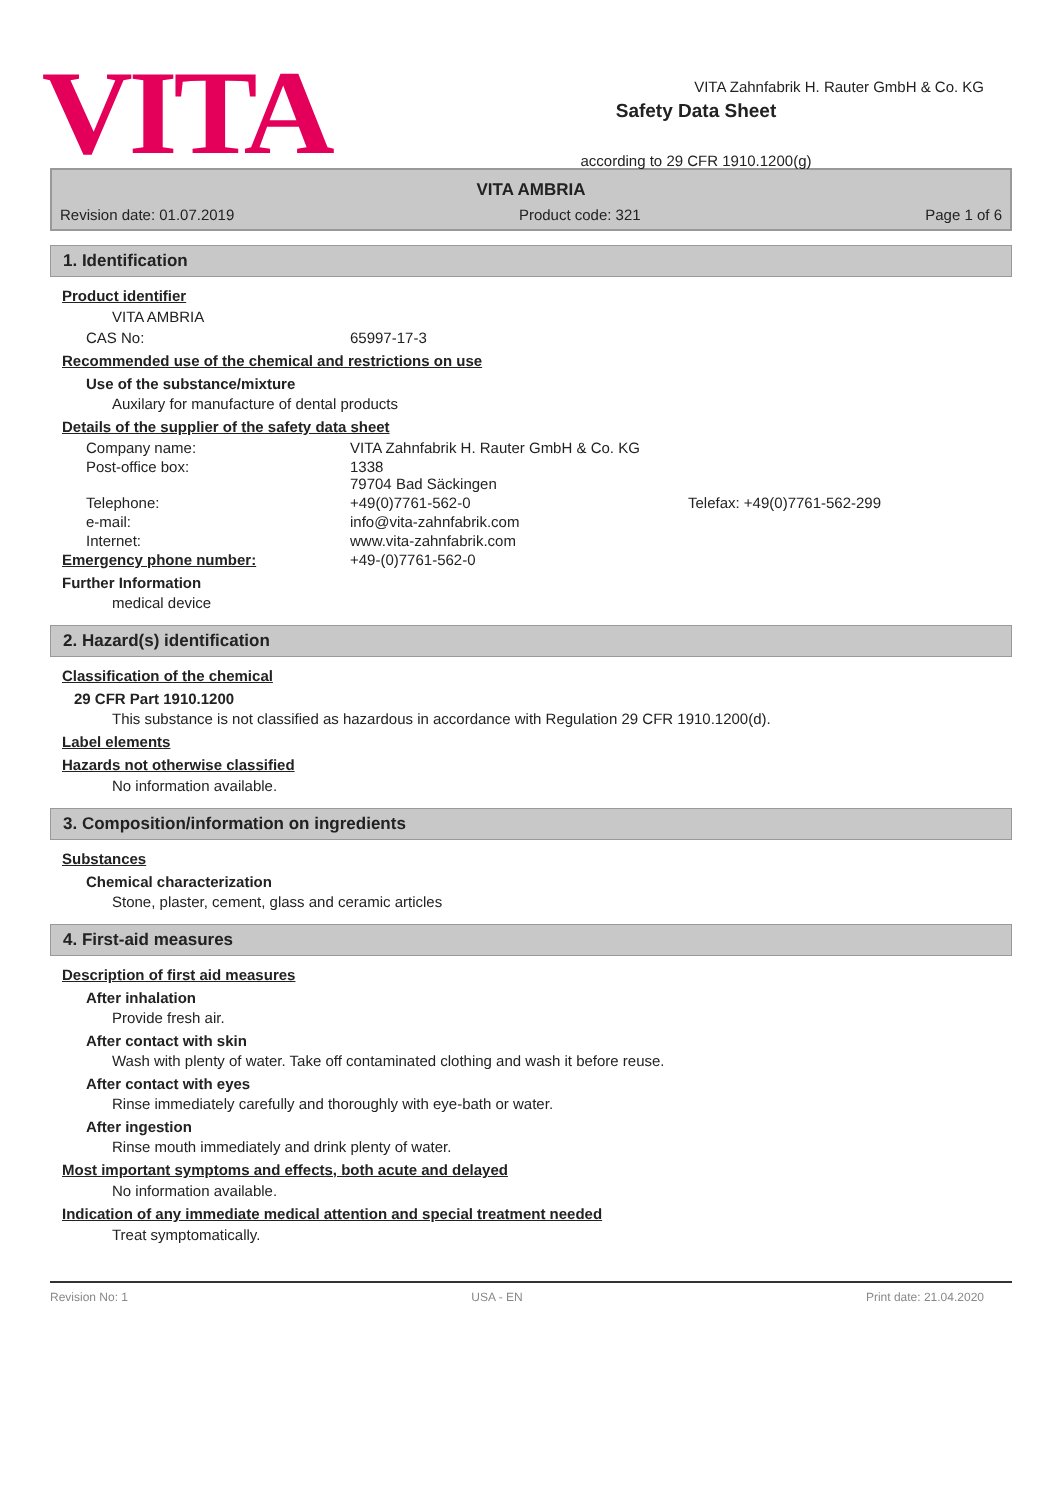VITA
Safety Data Sheet
according to 29 CFR 1910.1200(g)
VITA Zahnfabrik H. Rauter GmbH & Co. KG
VITA AMBRIA
Revision date: 01.07.2019 Product code: 321 Page 1 of 6
1. Identification
Product identifier
VITA AMBRIA
CAS No: 65997-17-3
Recommended use of the chemical and restrictions on use
Use of the substance/mixture
Auxilary for manufacture of dental products
Details of the supplier of the safety data sheet
Company name: VITA Zahnfabrik H. Rauter GmbH & Co. KG
Post-office box: 1338
79704 Bad Säckingen
Telephone: +49(0)7761-562-0 Telefax: +49(0)7761-562-299
e-mail: info@vita-zahnfabrik.com
Internet: www.vita-zahnfabrik.com
Emergency phone number: +49-(0)7761-562-0
Further Information
medical device
2. Hazard(s) identification
Classification of the chemical
29 CFR Part 1910.1200
This substance is not classified as hazardous in accordance with Regulation 29 CFR 1910.1200(d).
Label elements
Hazards not otherwise classified
No information available.
3. Composition/information on ingredients
Substances
Chemical characterization
Stone, plaster, cement, glass and ceramic articles
4. First-aid measures
Description of first aid measures
After inhalation
Provide fresh air.
After contact with skin
Wash with plenty of water. Take off contaminated clothing and wash it before reuse.
After contact with eyes
Rinse immediately carefully and thoroughly with eye-bath or water.
After ingestion
Rinse mouth immediately and drink plenty of water.
Most important symptoms and effects, both acute and delayed
No information available.
Indication of any immediate medical attention and special treatment needed
Treat symptomatically.
Revision No: 1 USA - EN Print date: 21.04.2020